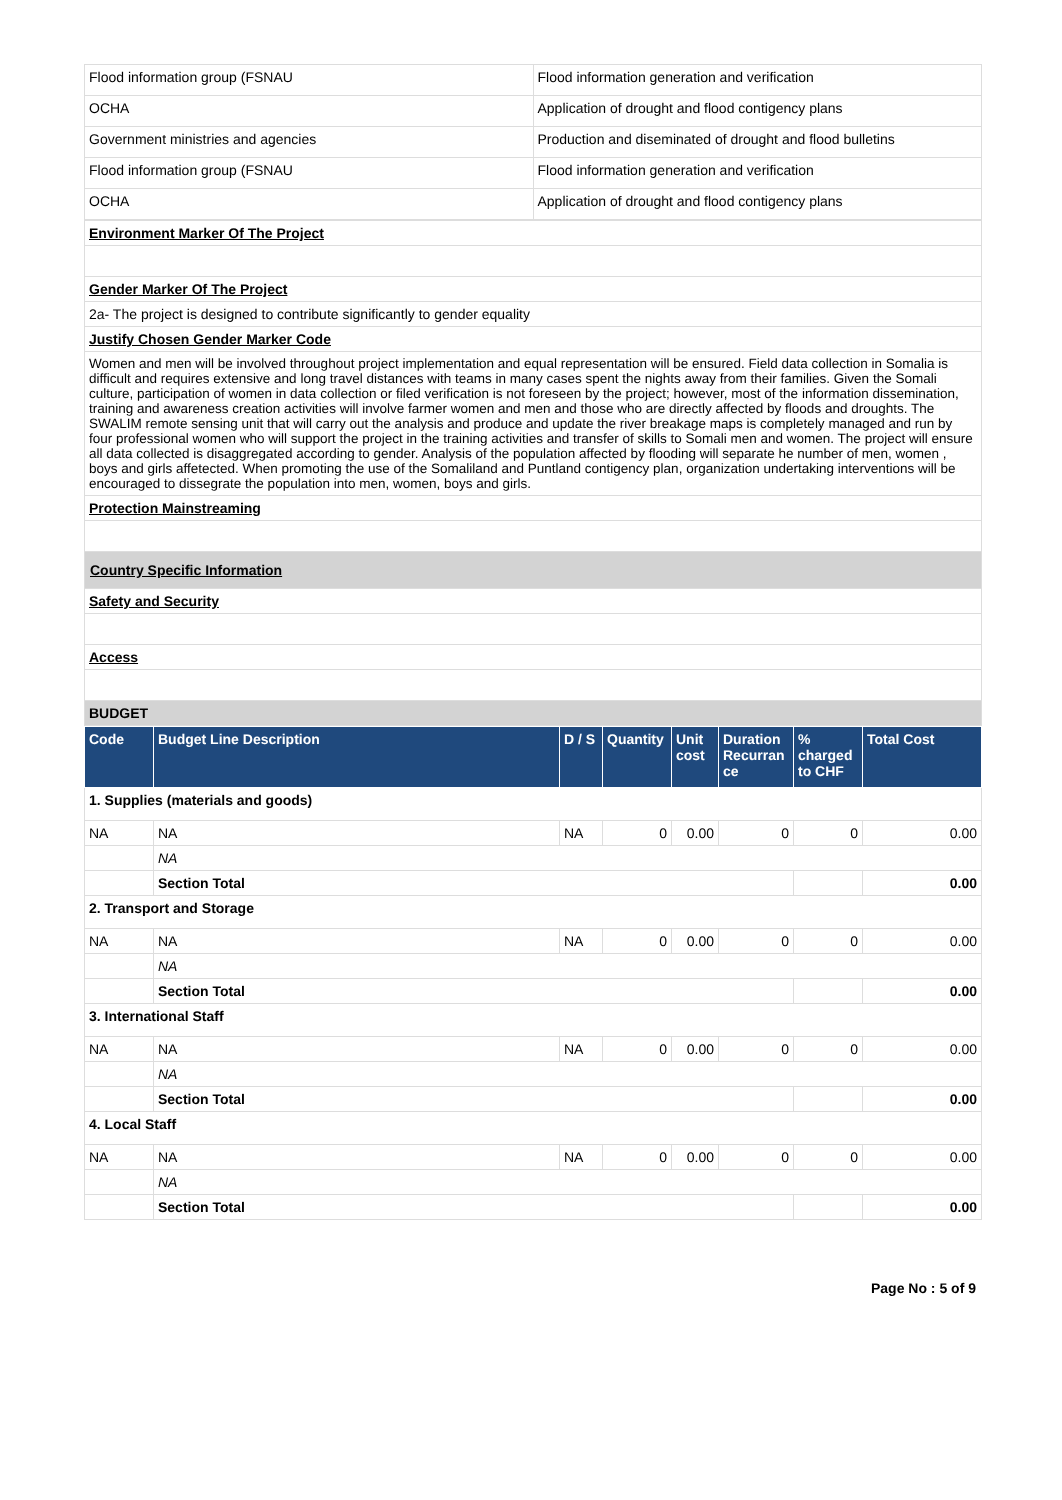| Flood information group (FSNAU | Flood information generation and verification |
| OCHA | Application of drought and flood contigency plans |
| Government ministries and agencies | Production and diseminated of drought and flood bulletins |
| Flood information group (FSNAU | Flood information generation and verification |
| OCHA | Application of drought and flood contigency plans |
| Environment Marker Of The Project |
| Gender Marker Of The Project |
| 2a- The project is designed to contribute significantly to gender equality |
| Justify Chosen Gender Marker Code |
| Women and men will be involved throughout project implementation and equal representation will be ensured. Field data collection in Somalia is difficult and requires extensive and long travel distances with teams in many cases spent the nights away from their families. Given the Somali culture, participation of women in data collection or filed verification is not foreseen by the project; however, most of the information dissemination, training and awareness creation activities will involve farmer women and men and those who are directly affected by floods and droughts. The SWALIM remote sensing unit that will carry out the analysis and produce and update the river breakage maps is completely managed and run by four professional women who will support the project in the training activities and transfer of skills to Somali men and women. The project will ensure all data collected is disaggregated according to gender. Analysis of the population affected by flooding will separate he number of men, women , boys and girls affetected. When promoting the use of the Somaliland and Puntland contigency plan, organization undertaking interventions will be encouraged to dissegrate the population into men, women, boys and girls. |
| Protection Mainstreaming |
| Country Specific Information |
| Safety and Security |
| Access |
| BUDGET |
| Code | Budget Line Description | D / S | Quantity | Unit cost | Duration Recurran ce | % charged to CHF | Total Cost |
| --- | --- | --- | --- | --- | --- | --- | --- |
| 1. Supplies (materials and goods) | | | | | | | |
| NA | NA | NA | 0 | 0.00 | 0 | 0 | 0.00 |
| | NA | | | | | | |
| | Section Total | | | | | | 0.00 |
| 2. Transport and Storage | | | | | | | |
| NA | NA | NA | 0 | 0.00 | 0 | 0 | 0.00 |
| | NA | | | | | | |
| | Section Total | | | | | | 0.00 |
| 3. International Staff | | | | | | | |
| NA | NA | NA | 0 | 0.00 | 0 | 0 | 0.00 |
| | NA | | | | | | |
| | Section Total | | | | | | 0.00 |
| 4. Local Staff | | | | | | | |
| NA | NA | NA | 0 | 0.00 | 0 | 0 | 0.00 |
| | NA | | | | | | |
| | Section Total | | | | | | 0.00 |
Page No : 5 of 9